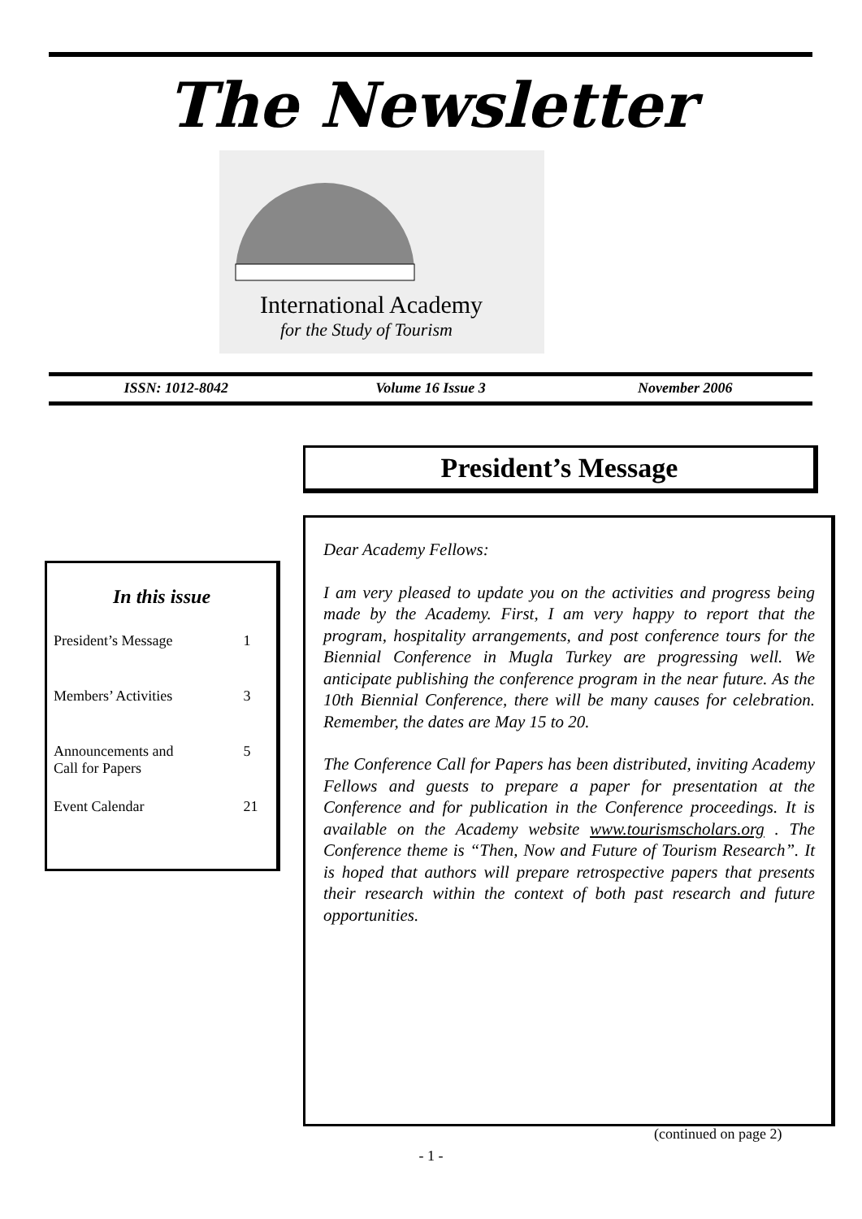The Newsletter
International Academy
for the Study of Tourism
ISSN: 1012-8042 Volume 16 Issue 3 November 2006
President’s Message
In this issue
| President’s Message | 1 |
| Members’ Activities | 3 |
| Announcements and Call for Papers | 5 |
| Event Calendar | 21 |
Dear Academy Fellows:
I am very pleased to update you on the activities and progress being made by the Academy. First, I am very happy to report that the program, hospitality arrangements, and post conference tours for the Biennial Conference in Mugla Turkey are progressing well. We anticipate publishing the conference program in the near future. As the 10th Biennial Conference, there will be many causes for celebration. Remember, the dates are May 15 to 20.
The Conference Call for Papers has been distributed, inviting Academy Fellows and guests to prepare a paper for presentation at the Conference and for publication in the Conference proceedings. It is available on the Academy website www.tourismscholars.org . The Conference theme is “Then, Now and Future of Tourism Research”. It is hoped that authors will prepare retrospective papers that presents their research within the context of both past research and future opportunities.
(continued on page 2)
- 1 -